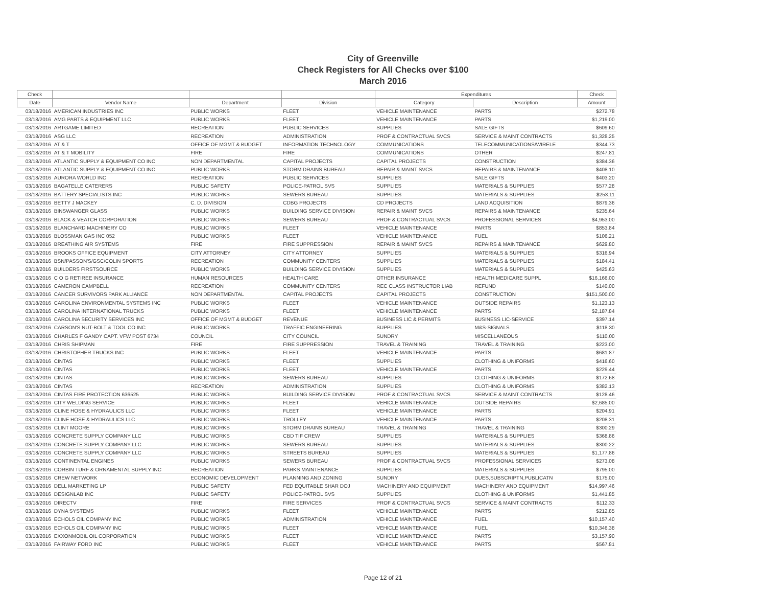City of Greenville
Check Registers for All Checks over $100
March 2016
| Check | | | | Expenditures | | Check |
| --- | --- | --- | --- | --- | --- | --- |
| Date | Vendor Name | Department | Division | Category | Description | Amount |
| 03/18/2016 | AMERICAN INDUSTRIES INC | PUBLIC WORKS | FLEET | VEHICLE MAINTENANCE | PARTS | $272.78 |
| 03/18/2016 | AMG PARTS & EQUIPMENT LLC | PUBLIC WORKS | FLEET | VEHICLE MAINTENANCE | PARTS | $1,219.00 |
| 03/18/2016 | ARTGAME LIMITED | RECREATION | PUBLIC SERVICES | SUPPLIES | SALE GIFTS | $609.60 |
| 03/18/2016 | ASG LLC | RECREATION | ADMINISTRATION | PROF & CONTRACTUAL SVCS | SERVICE & MAINT CONTRACTS | $1,328.25 |
| 03/18/2016 | AT & T | OFFICE OF MGMT & BUDGET | INFORMATION TECHNOLOGY | COMMUNICATIONS | TELECOMMUNICATIONS/WIRELE | $344.73 |
| 03/18/2016 | AT & T MOBILITY | FIRE | FIRE | COMMUNICATIONS | OTHER | $247.81 |
| 03/18/2016 | ATLANTIC SUPPLY & EQUIPMENT CO INC | NON DEPARTMENTAL | CAPITAL PROJECTS | CAPITAL PROJECTS | CONSTRUCTION | $384.36 |
| 03/18/2016 | ATLANTIC SUPPLY & EQUIPMENT CO INC | PUBLIC WORKS | STORM DRAINS BUREAU | REPAIR & MAINT SVCS | REPAIRS & MAINTENANCE | $408.10 |
| 03/18/2016 | AURORA WORLD INC | RECREATION | PUBLIC SERVICES | SUPPLIES | SALE GIFTS | $403.20 |
| 03/18/2016 | BAGATELLE CATERERS | PUBLIC SAFETY | POLICE-PATROL SVS | SUPPLIES | MATERIALS & SUPPLIES | $577.28 |
| 03/18/2016 | BATTERY SPECIALISTS INC | PUBLIC WORKS | SEWERS BUREAU | SUPPLIES | MATERIALS & SUPPLIES | $253.11 |
| 03/18/2016 | BETTY J MACKEY | C. D. DIVISION | CDBG PROJECTS | CD PROJECTS | LAND ACQUISITION | $879.36 |
| 03/18/2016 | BINSWANGER GLASS | PUBLIC WORKS | BUILDING SERVICE DIVISION | REPAIR & MAINT SVCS | REPAIRS & MAINTENANCE | $235.64 |
| 03/18/2016 | BLACK & VEATCH CORPORATION | PUBLIC WORKS | SEWERS BUREAU | PROF & CONTRACTUAL SVCS | PROFESSIONAL SERVICES | $4,953.00 |
| 03/18/2016 | BLANCHARD MACHINERY CO | PUBLIC WORKS | FLEET | VEHICLE MAINTENANCE | PARTS | $853.84 |
| 03/18/2016 | BLOSSMAN GAS INC 052 | PUBLIC WORKS | FLEET | VEHICLE MAINTENANCE | FUEL | $106.21 |
| 03/18/2016 | BREATHING AIR SYSTEMS | FIRE | FIRE SUPPRESSION | REPAIR & MAINT SVCS | REPAIRS & MAINTENANCE | $629.80 |
| 03/18/2016 | BROOKS OFFICE EQUIPMENT | CITY ATTORNEY | CITY ATTORNEY | SUPPLIES | MATERIALS & SUPPLIES | $316.94 |
| 03/18/2016 | BSN/PASSON'S/GSC/COLIN SPORTS | RECREATION | COMMUNITY CENTERS | SUPPLIES | MATERIALS & SUPPLIES | $184.41 |
| 03/18/2016 | BUILDERS FIRSTSOURCE | PUBLIC WORKS | BUILDING SERVICE DIVISION | SUPPLIES | MATERIALS & SUPPLIES | $425.63 |
| 03/18/2016 | C O G RETIREE INSURANCE | HUMAN RESOURCES | HEALTH CARE | OTHER INSURANCE | HEALTH MEDICARE SUPPL | $16,166.00 |
| 03/18/2016 | CAMERON CAMPBELL | RECREATION | COMMUNITY CENTERS | REC CLASS INSTRUCTOR LIAB | REFUND | $140.00 |
| 03/18/2016 | CANCER SURVIVORS PARK ALLIANCE | NON DEPARTMENTAL | CAPITAL PROJECTS | CAPITAL PROJECTS | CONSTRUCTION | $151,500.00 |
| 03/18/2016 | CAROLINA ENVIRONMENTAL SYSTEMS INC | PUBLIC WORKS | FLEET | VEHICLE MAINTENANCE | OUTSIDE REPAIRS | $1,123.13 |
| 03/18/2016 | CAROLINA INTERNATIONAL TRUCKS | PUBLIC WORKS | FLEET | VEHICLE MAINTENANCE | PARTS | $2,187.84 |
| 03/18/2016 | CAROLINA SECURITY SERVICES INC | OFFICE OF MGMT & BUDGET | REVENUE | BUSINESS LIC & PERMITS | BUSINESS LIC-SERVICE | $397.14 |
| 03/18/2016 | CARSON'S NUT-BOLT & TOOL CO INC | PUBLIC WORKS | TRAFFIC ENGINEERING | SUPPLIES | M&S-SIGNALS | $118.30 |
| 03/18/2016 | CHARLES F GANDY CAPT. VFW POST 6734 | COUNCIL | CITY COUNCIL | SUNDRY | MISCELLANEOUS | $110.00 |
| 03/18/2016 | CHRIS SHIPMAN | FIRE | FIRE SUPPRESSION | TRAVEL & TRAINING | TRAVEL & TRAINING | $223.00 |
| 03/18/2016 | CHRISTOPHER TRUCKS INC | PUBLIC WORKS | FLEET | VEHICLE MAINTENANCE | PARTS | $681.87 |
| 03/18/2016 | CINTAS | PUBLIC WORKS | FLEET | SUPPLIES | CLOTHING & UNIFORMS | $416.60 |
| 03/18/2016 | CINTAS | PUBLIC WORKS | FLEET | VEHICLE MAINTENANCE | PARTS | $229.44 |
| 03/18/2016 | CINTAS | PUBLIC WORKS | SEWERS BUREAU | SUPPLIES | CLOTHING & UNIFORMS | $172.68 |
| 03/18/2016 | CINTAS | RECREATION | ADMINISTRATION | SUPPLIES | CLOTHING & UNIFORMS | $382.13 |
| 03/18/2016 | CINTAS FIRE PROTECTION 636525 | PUBLIC WORKS | BUILDING SERVICE DIVISION | PROF & CONTRACTUAL SVCS | SERVICE & MAINT CONTRACTS | $128.46 |
| 03/18/2016 | CITY WELDING SERVICE | PUBLIC WORKS | FLEET | VEHICLE MAINTENANCE | OUTSIDE REPAIRS | $2,685.00 |
| 03/18/2016 | CLINE HOSE & HYDRAULICS LLC | PUBLIC WORKS | FLEET | VEHICLE MAINTENANCE | PARTS | $204.91 |
| 03/18/2016 | CLINE HOSE & HYDRAULICS LLC | PUBLIC WORKS | TROLLEY | VEHICLE MAINTENANCE | PARTS | $208.31 |
| 03/18/2016 | CLINT MOORE | PUBLIC WORKS | STORM DRAINS BUREAU | TRAVEL & TRAINING | TRAVEL & TRAINING | $300.29 |
| 03/18/2016 | CONCRETE SUPPLY COMPANY LLC | PUBLIC WORKS | CBD TIF CREW | SUPPLIES | MATERIALS & SUPPLIES | $368.86 |
| 03/18/2016 | CONCRETE SUPPLY COMPANY LLC | PUBLIC WORKS | SEWERS BUREAU | SUPPLIES | MATERIALS & SUPPLIES | $300.22 |
| 03/18/2016 | CONCRETE SUPPLY COMPANY LLC | PUBLIC WORKS | STREETS BUREAU | SUPPLIES | MATERIALS & SUPPLIES | $1,177.86 |
| 03/18/2016 | CONTINENTAL ENGINES | PUBLIC WORKS | SEWERS BUREAU | PROF & CONTRACTUAL SVCS | PROFESSIONAL SERVICES | $273.08 |
| 03/18/2016 | CORBIN TURF & ORNAMENTAL SUPPLY INC | RECREATION | PARKS MAINTENANCE | SUPPLIES | MATERIALS & SUPPLIES | $795.00 |
| 03/18/2016 | CREW NETWORK | ECONOMIC DEVELOPMENT | PLANNING AND ZONING | SUNDRY | DUES,SUBSCRIPTN,PUBLICATN | $175.00 |
| 03/18/2016 | DELL MARKETING LP | PUBLIC SAFETY | FED EQUITABLE SHAR DOJ | MACHINERY AND EQUIPMENT | MACHINERY AND EQUIPMENT | $14,997.46 |
| 03/18/2016 | DESIGNLAB INC | PUBLIC SAFETY | POLICE-PATROL SVS | SUPPLIES | CLOTHING & UNIFORMS | $1,441.85 |
| 03/18/2016 | DIRECTV | FIRE | FIRE SERVICES | PROF & CONTRACTUAL SVCS | SERVICE & MAINT CONTRACTS | $112.33 |
| 03/18/2016 | DYNA SYSTEMS | PUBLIC WORKS | FLEET | VEHICLE MAINTENANCE | PARTS | $212.85 |
| 03/18/2016 | ECHOLS OIL COMPANY INC | PUBLIC WORKS | ADMINISTRATION | VEHICLE MAINTENANCE | FUEL | $10,157.40 |
| 03/18/2016 | ECHOLS OIL COMPANY INC | PUBLIC WORKS | FLEET | VEHICLE MAINTENANCE | FUEL | $10,346.38 |
| 03/18/2016 | EXXONMOBIL OIL CORPORATION | PUBLIC WORKS | FLEET | VEHICLE MAINTENANCE | PARTS | $3,157.90 |
| 03/18/2016 | FAIRWAY FORD INC | PUBLIC WORKS | FLEET | VEHICLE MAINTENANCE | PARTS | $567.81 |
Page 12 of 21